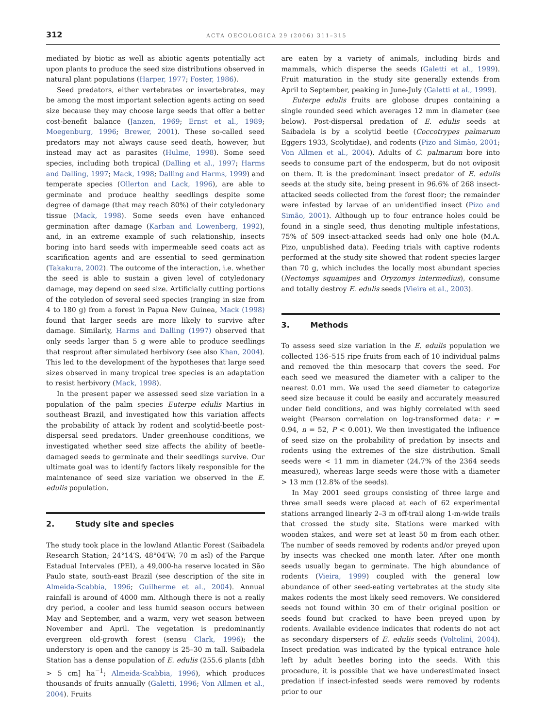312 ACTA OECOLOGICA 29 (2006) 311–315
mediated by biotic as well as abiotic agents potentially act upon plants to produce the seed size distributions observed in natural plant populations (Harper, 1977; Foster, 1986).
Seed predators, either vertebrates or invertebrates, may be among the most important selection agents acting on seed size because they may choose large seeds that offer a better cost-benefit balance (Janzen, 1969; Ernst et al., 1989; Moegenburg, 1996; Brewer, 2001). These so-called seed predators may not always cause seed death, however, but instead may act as parasites (Hulme, 1998). Some seed species, including both tropical (Dalling et al., 1997; Harms and Dalling, 1997; Mack, 1998; Dalling and Harms, 1999) and temperate species (Ollerton and Lack, 1996), are able to germinate and produce healthy seedlings despite some degree of damage (that may reach 80%) of their cotyledonary tissue (Mack, 1998). Some seeds even have enhanced germination after damage (Karban and Lowenberg, 1992), and, in an extreme example of such relationship, insects boring into hard seeds with impermeable seed coats act as scarification agents and are essential to seed germination (Takakura, 2002). The outcome of the interaction, i.e. whether the seed is able to sustain a given level of cotyledonary damage, may depend on seed size. Artificially cutting portions of the cotyledon of several seed species (ranging in size from 4 to 180 g) from a forest in Papua New Guinea, Mack (1998) found that larger seeds are more likely to survive after damage. Similarly, Harms and Dalling (1997) observed that only seeds larger than 5 g were able to produce seedlings that resprout after simulated herbivory (see also Khan, 2004). This led to the development of the hypotheses that large seed sizes observed in many tropical tree species is an adaptation to resist herbivory (Mack, 1998).
In the present paper we assessed seed size variation in a population of the palm species Euterpe edulis Martius in southeast Brazil, and investigated how this variation affects the probability of attack by rodent and scolytid-beetle post-dispersal seed predators. Under greenhouse conditions, we investigated whether seed size affects the ability of beetle-damaged seeds to germinate and their seedlings survive. Our ultimate goal was to identify factors likely responsible for the maintenance of seed size variation we observed in the E. edulis population.
2. Study site and species
The study took place in the lowland Atlantic Forest (Saibadela Research Station; 24°14′S, 48°04′W; 70 m asl) of the Parque Estadual Intervales (PEI), a 49,000-ha reserve located in São Paulo state, south-east Brazil (see description of the site in Almeida-Scabbia, 1996; Guilherme et al., 2004). Annual rainfall is around of 4000 mm. Although there is not a really dry period, a cooler and less humid season occurs between May and September, and a warm, very wet season between November and April. The vegetation is predominantly evergreen old-growth forest (sensu Clark, 1996); the understory is open and the canopy is 25–30 m tall. Saibadela Station has a dense population of E. edulis (255.6 plants [dbh > 5 cm] ha<sup>−1</sup>; Almeida-Scabbia, 1996), which produces thousands of fruits annually (Galetti, 1996; Von Allmen et al., 2004). Fruits
are eaten by a variety of animals, including birds and mammals, which disperse the seeds (Galetti et al., 1999). Fruit maturation in the study site generally extends from April to September, peaking in June-July (Galetti et al., 1999).
Euterpe edulis fruits are globose drupes containing a single rounded seed which averages 12 mm in diameter (see below). Post-dispersal predation of E. edulis seeds at Saibadela is by a scolytid beetle (Coccotrypes palmarum Eggers 1933, Scolytidae), and rodents (Pizo and Simão, 2001; Von Allmen et al., 2004). Adults of C. palmarum bore into seeds to consume part of the endosperm, but do not oviposit on them. It is the predominant insect predator of E. edulis seeds at the study site, being present in 96.6% of 268 insect-attacked seeds collected from the forest floor; the remainder were infested by larvae of an unidentified insect (Pizo and Simão, 2001). Although up to four entrance holes could be found in a single seed, thus denoting multiple infestations, 75% of 509 insect-attacked seeds had only one hole (M.A. Pizo, unpublished data). Feeding trials with captive rodents performed at the study site showed that rodent species larger than 70 g, which includes the locally most abundant species (Nectomys squamipes and Oryzomys intermedius), consume and totally destroy E. edulis seeds (Vieira et al., 2003).
3. Methods
To assess seed size variation in the E. edulis population we collected 136–515 ripe fruits from each of 10 individual palms and removed the thin mesocarp that covers the seed. For each seed we measured the diameter with a caliper to the nearest 0.01 mm. We used the seed diameter to categorize seed size because it could be easily and accurately measured under field conditions, and was highly correlated with seed weight (Pearson correlation on log-transformed data: r = 0.94, n = 52, P < 0.001). We then investigated the influence of seed size on the probability of predation by insects and rodents using the extremes of the size distribution. Small seeds were < 11 mm in diameter (24.7% of the 2364 seeds measured), whereas large seeds were those with a diameter > 13 mm (12.8% of the seeds).
In May 2001 seed groups consisting of three large and three small seeds were placed at each of 62 experimental stations arranged linearly 2–3 m off-trail along 1-m-wide trails that crossed the study site. Stations were marked with wooden stakes, and were set at least 50 m from each other. The number of seeds removed by rodents and/or preyed upon by insects was checked one month later. After one month seeds usually began to germinate. The high abundance of rodents (Vieira, 1999) coupled with the general low abundance of other seed-eating vertebrates at the study site makes rodents the most likely seed removers. We considered seeds not found within 30 cm of their original position or seeds found but cracked to have been preyed upon by rodents. Available evidence indicates that rodents do not act as secondary dispersers of E. edulis seeds (Voltolini, 2004). Insect predation was indicated by the typical entrance hole left by adult beetles boring into the seeds. With this procedure, it is possible that we have underestimated insect predation if insect-infested seeds were removed by rodents prior to our